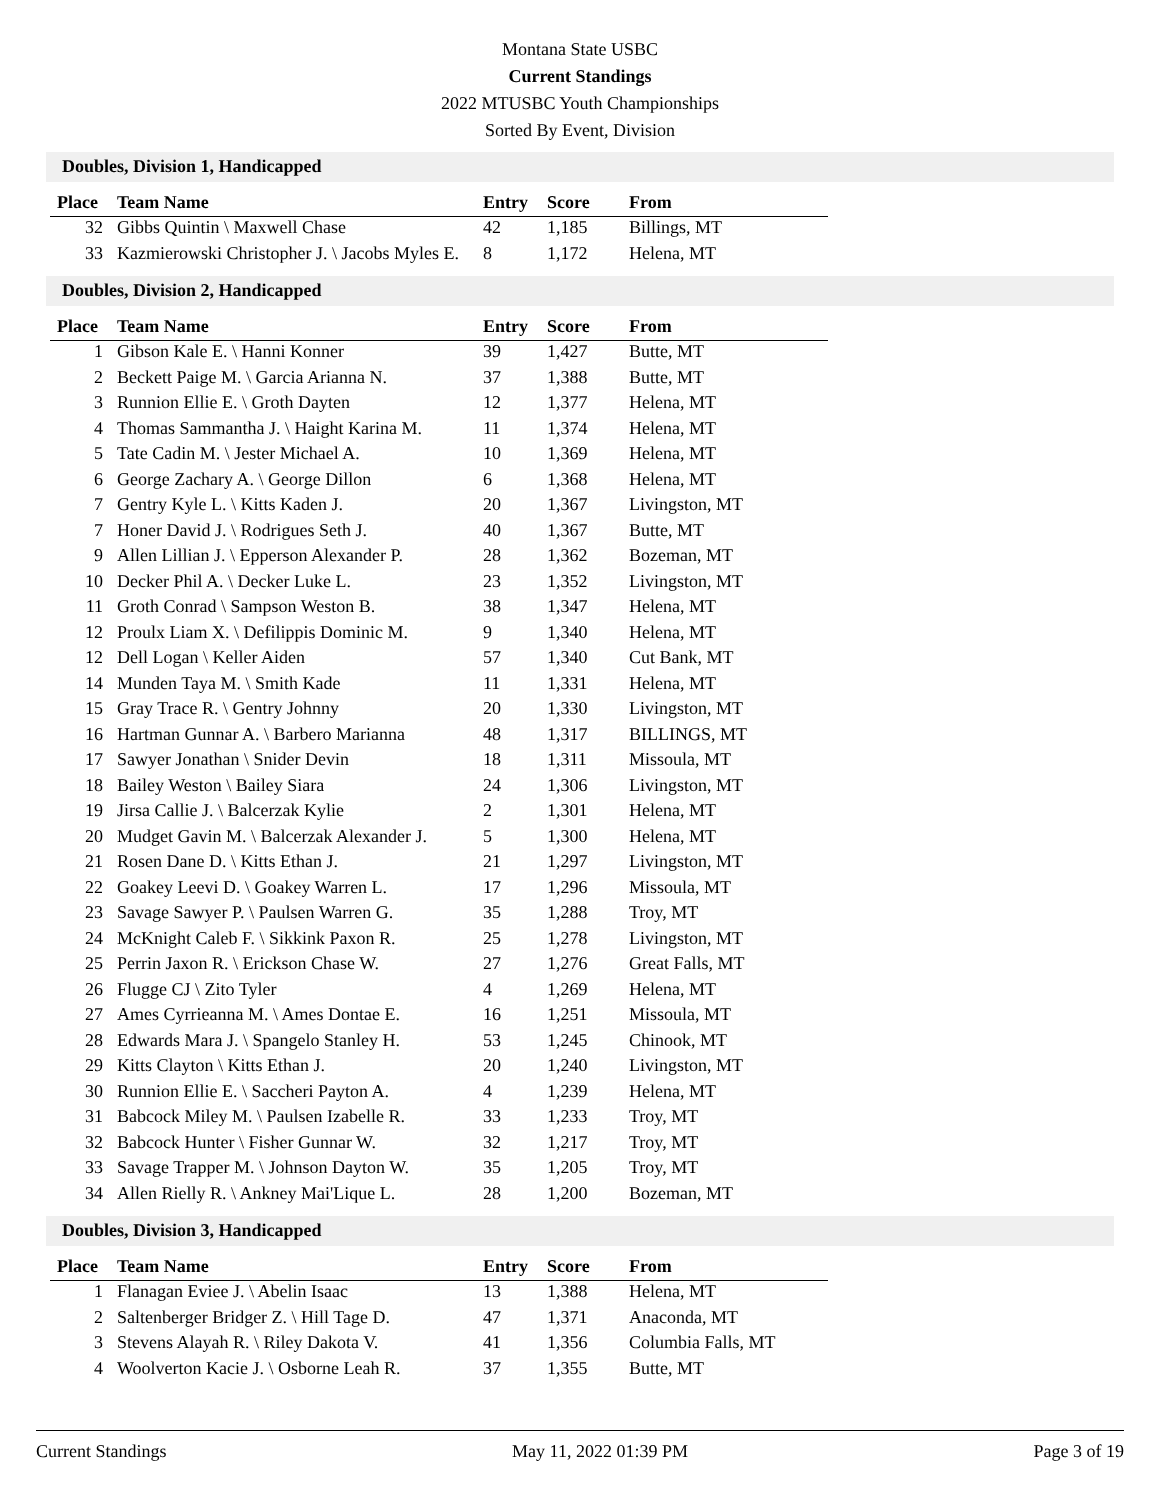Montana State USBC
Current Standings
2022 MTUSBC Youth Championships
Sorted By Event, Division
Doubles, Division 1, Handicapped
| Place | Team Name | Entry | Score | From |
| --- | --- | --- | --- | --- |
| 32 | Gibbs Quintin \ Maxwell Chase | 42 | 1,185 | Billings, MT |
| 33 | Kazmierowski Christopher J. \ Jacobs Myles E. | 8 | 1,172 | Helena, MT |
Doubles, Division 2, Handicapped
| Place | Team Name | Entry | Score | From |
| --- | --- | --- | --- | --- |
| 1 | Gibson Kale E. \ Hanni Konner | 39 | 1,427 | Butte, MT |
| 2 | Beckett Paige M. \ Garcia Arianna N. | 37 | 1,388 | Butte, MT |
| 3 | Runnion Ellie E. \ Groth Dayten | 12 | 1,377 | Helena, MT |
| 4 | Thomas Sammantha J. \ Haight Karina M. | 11 | 1,374 | Helena, MT |
| 5 | Tate Cadin M. \ Jester Michael A. | 10 | 1,369 | Helena, MT |
| 6 | George Zachary A. \ George Dillon | 6 | 1,368 | Helena, MT |
| 7 | Gentry Kyle L. \ Kitts Kaden J. | 20 | 1,367 | Livingston, MT |
| 7 | Honer David J. \ Rodrigues Seth J. | 40 | 1,367 | Butte, MT |
| 9 | Allen Lillian J. \ Epperson Alexander P. | 28 | 1,362 | Bozeman, MT |
| 10 | Decker Phil A. \ Decker Luke L. | 23 | 1,352 | Livingston, MT |
| 11 | Groth Conrad \ Sampson Weston B. | 38 | 1,347 | Helena, MT |
| 12 | Proulx Liam X. \ Defilippis Dominic M. | 9 | 1,340 | Helena, MT |
| 12 | Dell Logan \ Keller Aiden | 57 | 1,340 | Cut Bank, MT |
| 14 | Munden Taya M. \ Smith Kade | 11 | 1,331 | Helena, MT |
| 15 | Gray Trace R. \ Gentry Johnny | 20 | 1,330 | Livingston, MT |
| 16 | Hartman Gunnar A. \ Barbero Marianna | 48 | 1,317 | BILLINGS, MT |
| 17 | Sawyer Jonathan \ Snider Devin | 18 | 1,311 | Missoula, MT |
| 18 | Bailey Weston \ Bailey Siara | 24 | 1,306 | Livingston, MT |
| 19 | Jirsa Callie J. \ Balcerzak Kylie | 2 | 1,301 | Helena, MT |
| 20 | Mudget Gavin M. \ Balcerzak Alexander J. | 5 | 1,300 | Helena, MT |
| 21 | Rosen Dane D. \ Kitts Ethan J. | 21 | 1,297 | Livingston, MT |
| 22 | Goakey Leevi D. \ Goakey Warren L. | 17 | 1,296 | Missoula, MT |
| 23 | Savage Sawyer P. \ Paulsen Warren G. | 35 | 1,288 | Troy, MT |
| 24 | McKnight Caleb F. \ Sikkink Paxon R. | 25 | 1,278 | Livingston, MT |
| 25 | Perrin Jaxon R. \ Erickson Chase W. | 27 | 1,276 | Great Falls, MT |
| 26 | Flugge CJ \ Zito Tyler | 4 | 1,269 | Helena, MT |
| 27 | Ames Cyrrieanna M. \ Ames Dontae E. | 16 | 1,251 | Missoula, MT |
| 28 | Edwards Mara J. \ Spangelo Stanley H. | 53 | 1,245 | Chinook, MT |
| 29 | Kitts Clayton \ Kitts Ethan J. | 20 | 1,240 | Livingston, MT |
| 30 | Runnion Ellie E. \ Saccheri Payton A. | 4 | 1,239 | Helena, MT |
| 31 | Babcock Miley M. \ Paulsen Izabelle R. | 33 | 1,233 | Troy, MT |
| 32 | Babcock Hunter \ Fisher Gunnar W. | 32 | 1,217 | Troy, MT |
| 33 | Savage Trapper M. \ Johnson Dayton W. | 35 | 1,205 | Troy, MT |
| 34 | Allen Rielly R. \ Ankney Mai'Lique L. | 28 | 1,200 | Bozeman, MT |
Doubles, Division 3, Handicapped
| Place | Team Name | Entry | Score | From |
| --- | --- | --- | --- | --- |
| 1 | Flanagan Eviee J. \ Abelin Isaac | 13 | 1,388 | Helena, MT |
| 2 | Saltenberger Bridger Z. \ Hill Tage D. | 47 | 1,371 | Anaconda, MT |
| 3 | Stevens Alayah R. \ Riley Dakota V. | 41 | 1,356 | Columbia Falls, MT |
| 4 | Woolverton Kacie J. \ Osborne Leah R. | 37 | 1,355 | Butte, MT |
Current Standings May 11, 2022 01:39 PM Page 3 of 19